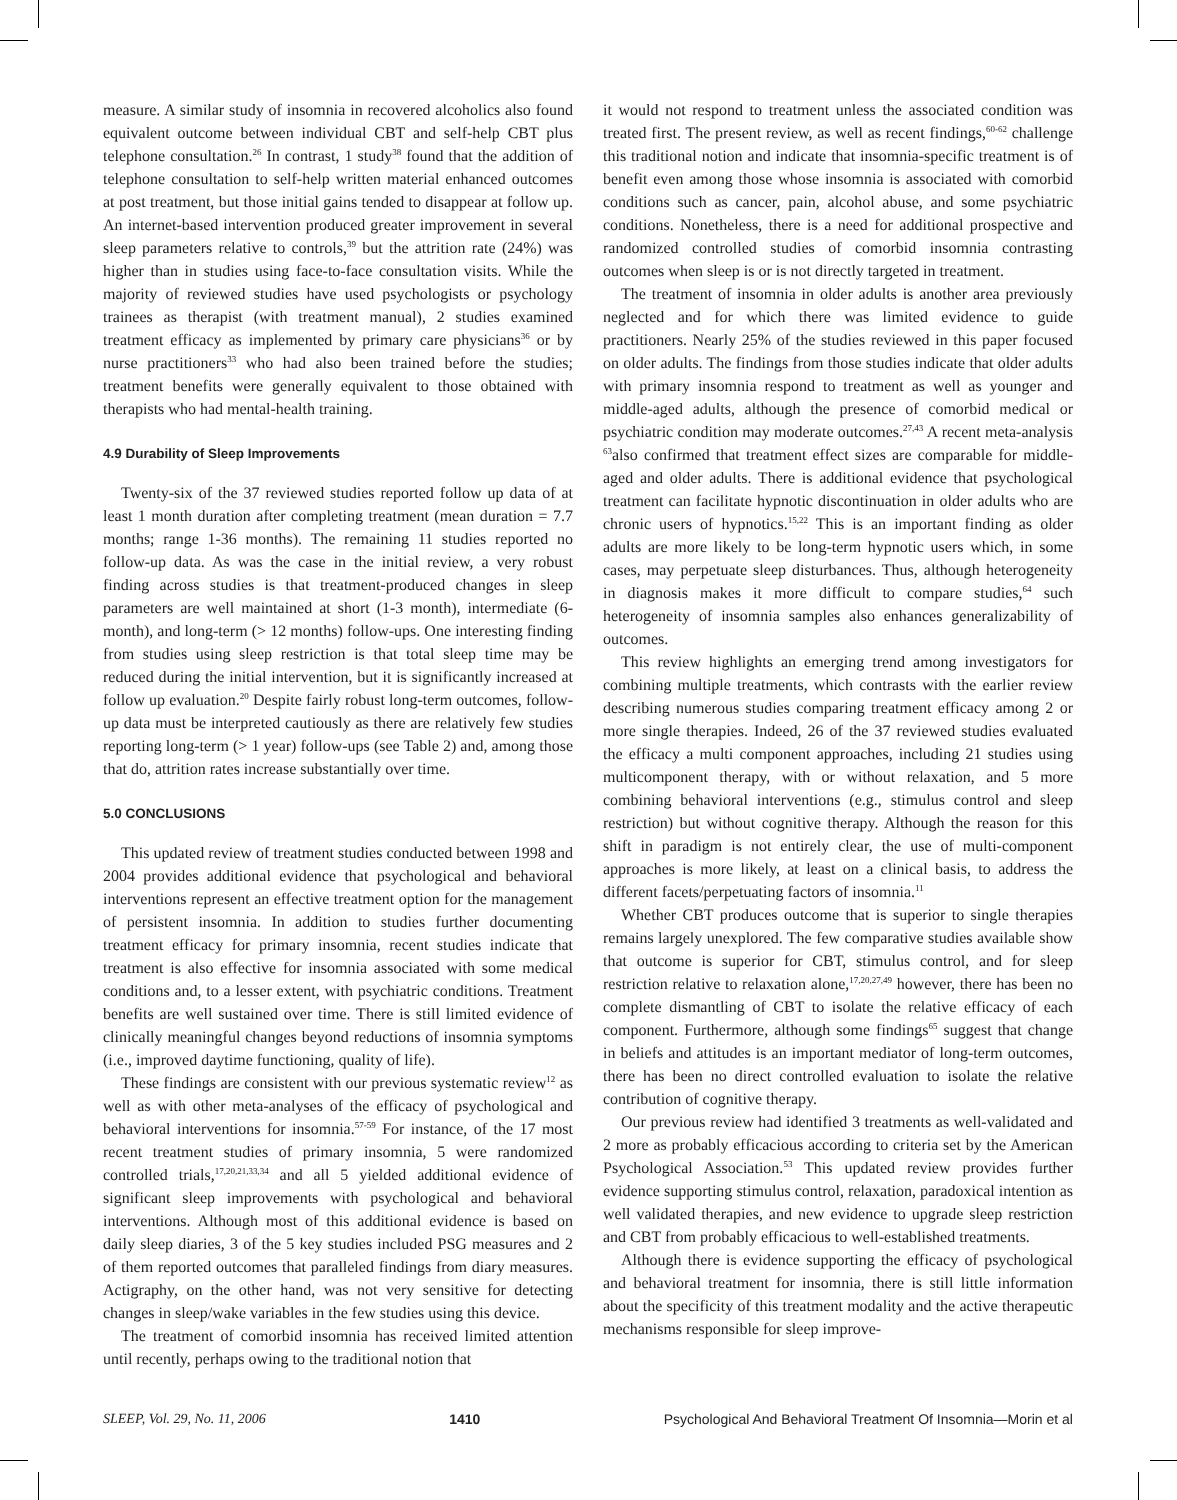measure. A similar study of insomnia in recovered alcoholics also found equivalent outcome between individual CBT and self-help CBT plus telephone consultation.<sup>26</sup> In contrast, 1 study<sup>38</sup> found that the addition of telephone consultation to self-help written material enhanced outcomes at post treatment, but those initial gains tended to disappear at follow up. An internet-based intervention produced greater improvement in several sleep parameters relative to controls,<sup>39</sup> but the attrition rate (24%) was higher than in studies using face-to-face consultation visits. While the majority of reviewed studies have used psychologists or psychology trainees as therapist (with treatment manual), 2 studies examined treatment efficacy as implemented by primary care physicians<sup>36</sup> or by nurse practitioners<sup>33</sup> who had also been trained before the studies; treatment benefits were generally equivalent to those obtained with therapists who had mental-health training.
4.9 Durability of Sleep Improvements
Twenty-six of the 37 reviewed studies reported follow up data of at least 1 month duration after completing treatment (mean duration = 7.7 months; range 1-36 months). The remaining 11 studies reported no follow-up data. As was the case in the initial review, a very robust finding across studies is that treatment-produced changes in sleep parameters are well maintained at short (1-3 month), intermediate (6-month), and long-term (> 12 months) follow-ups. One interesting finding from studies using sleep restriction is that total sleep time may be reduced during the initial intervention, but it is significantly increased at follow up evaluation.<sup>20</sup> Despite fairly robust long-term outcomes, follow-up data must be interpreted cautiously as there are relatively few studies reporting long-term (> 1 year) follow-ups (see Table 2) and, among those that do, attrition rates increase substantially over time.
5.0 CONCLUSIONS
This updated review of treatment studies conducted between 1998 and 2004 provides additional evidence that psychological and behavioral interventions represent an effective treatment option for the management of persistent insomnia. In addition to studies further documenting treatment efficacy for primary insomnia, recent studies indicate that treatment is also effective for insomnia associated with some medical conditions and, to a lesser extent, with psychiatric conditions. Treatment benefits are well sustained over time. There is still limited evidence of clinically meaningful changes beyond reductions of insomnia symptoms (i.e., improved daytime functioning, quality of life).
These findings are consistent with our previous systematic review<sup>12</sup> as well as with other meta-analyses of the efficacy of psychological and behavioral interventions for insomnia.<sup>57-59</sup> For instance, of the 17 most recent treatment studies of primary insomnia, 5 were randomized controlled trials,<sup>17,20,21,33,34</sup> and all 5 yielded additional evidence of significant sleep improvements with psychological and behavioral interventions. Although most of this additional evidence is based on daily sleep diaries, 3 of the 5 key studies included PSG measures and 2 of them reported outcomes that paralleled findings from diary measures. Actigraphy, on the other hand, was not very sensitive for detecting changes in sleep/wake variables in the few studies using this device.
The treatment of comorbid insomnia has received limited attention until recently, perhaps owing to the traditional notion that
it would not respond to treatment unless the associated condition was treated first. The present review, as well as recent findings,<sup>60-62</sup> challenge this traditional notion and indicate that insomnia-specific treatment is of benefit even among those whose insomnia is associated with comorbid conditions such as cancer, pain, alcohol abuse, and some psychiatric conditions. Nonetheless, there is a need for additional prospective and randomized controlled studies of comorbid insomnia contrasting outcomes when sleep is or is not directly targeted in treatment.
The treatment of insomnia in older adults is another area previously neglected and for which there was limited evidence to guide practitioners. Nearly 25% of the studies reviewed in this paper focused on older adults. The findings from those studies indicate that older adults with primary insomnia respond to treatment as well as younger and middle-aged adults, although the presence of comorbid medical or psychiatric condition may moderate outcomes.<sup>27,43</sup> A recent meta-analysis <sup>63</sup>also confirmed that treatment effect sizes are comparable for middle-aged and older adults. There is additional evidence that psychological treatment can facilitate hypnotic discontinuation in older adults who are chronic users of hypnotics.<sup>15,22</sup> This is an important finding as older adults are more likely to be long-term hypnotic users which, in some cases, may perpetuate sleep disturbances. Thus, although heterogeneity in diagnosis makes it more difficult to compare studies,<sup>64</sup> such heterogeneity of insomnia samples also enhances generalizability of outcomes.
This review highlights an emerging trend among investigators for combining multiple treatments, which contrasts with the earlier review describing numerous studies comparing treatment efficacy among 2 or more single therapies. Indeed, 26 of the 37 reviewed studies evaluated the efficacy a multi component approaches, including 21 studies using multicomponent therapy, with or without relaxation, and 5 more combining behavioral interventions (e.g., stimulus control and sleep restriction) but without cognitive therapy. Although the reason for this shift in paradigm is not entirely clear, the use of multi-component approaches is more likely, at least on a clinical basis, to address the different facets/perpetuating factors of insomnia.<sup>11</sup>
Whether CBT produces outcome that is superior to single therapies remains largely unexplored. The few comparative studies available show that outcome is superior for CBT, stimulus control, and for sleep restriction relative to relaxation alone,<sup>17,20,27,49</sup> however, there has been no complete dismantling of CBT to isolate the relative efficacy of each component. Furthermore, although some findings<sup>65</sup> suggest that change in beliefs and attitudes is an important mediator of long-term outcomes, there has been no direct controlled evaluation to isolate the relative contribution of cognitive therapy.
Our previous review had identified 3 treatments as well-validated and 2 more as probably efficacious according to criteria set by the American Psychological Association.<sup>53</sup> This updated review provides further evidence supporting stimulus control, relaxation, paradoxical intention as well validated therapies, and new evidence to upgrade sleep restriction and CBT from probably efficacious to well-established treatments.
Although there is evidence supporting the efficacy of psychological and behavioral treatment for insomnia, there is still little information about the specificity of this treatment modality and the active therapeutic mechanisms responsible for sleep improve-
SLEEP, Vol. 29, No. 11, 2006 1410 Psychological And Behavioral Treatment Of Insomnia—Morin et al